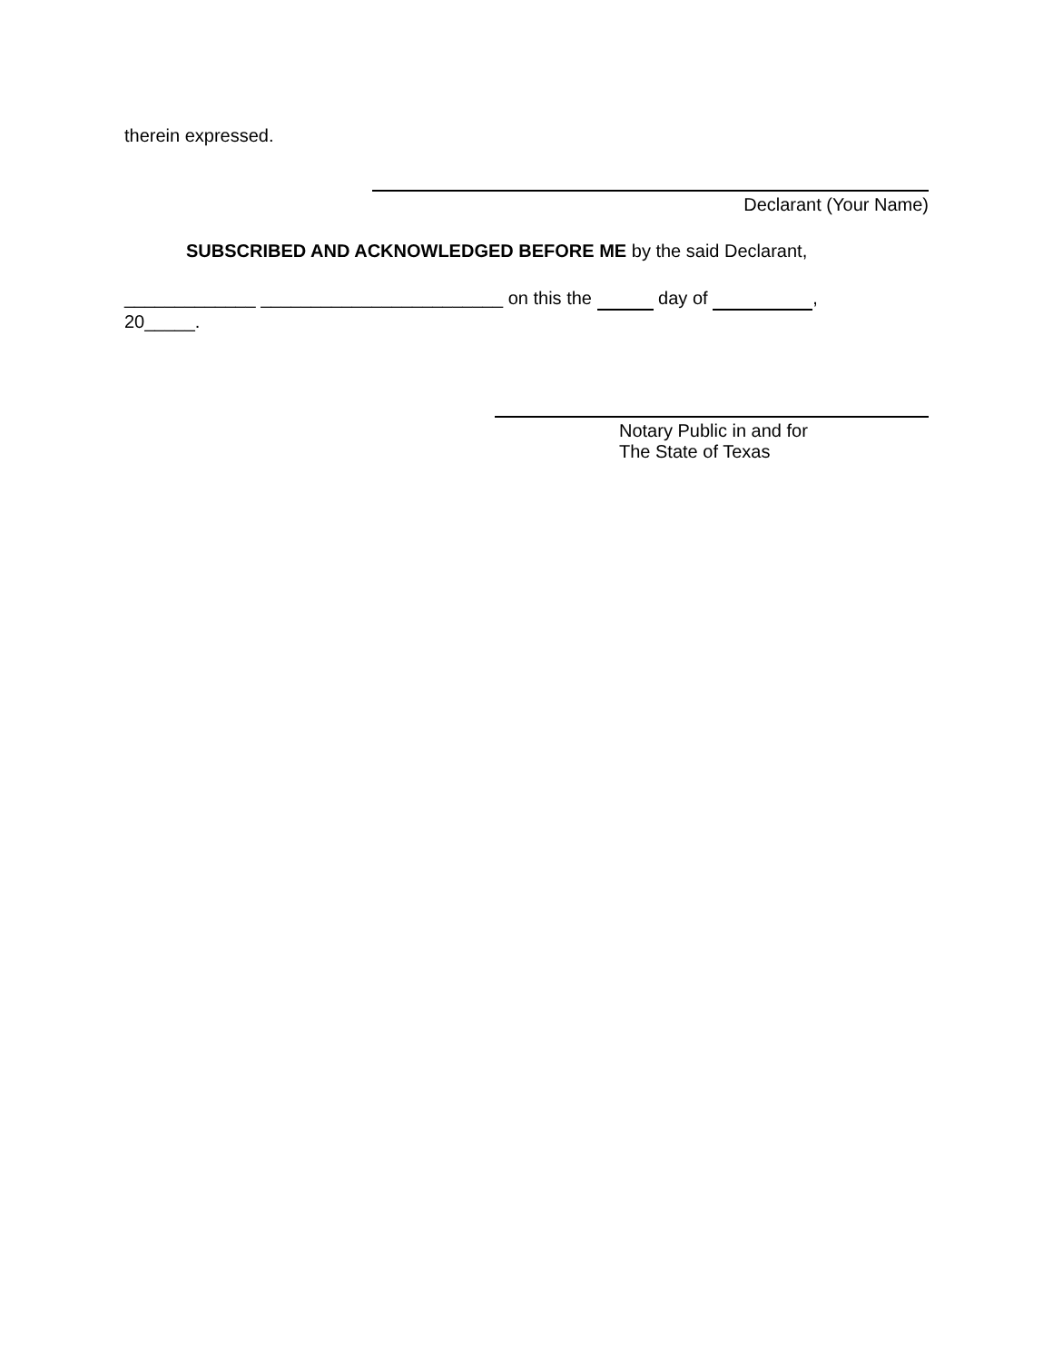therein expressed.
Declarant (Your Name)
SUBSCRIBED AND ACKNOWLEDGED BEFORE ME by the said Declarant,
_____________ ________________________ on this the day of ,
20_____.
Notary Public in and for
The State of Texas